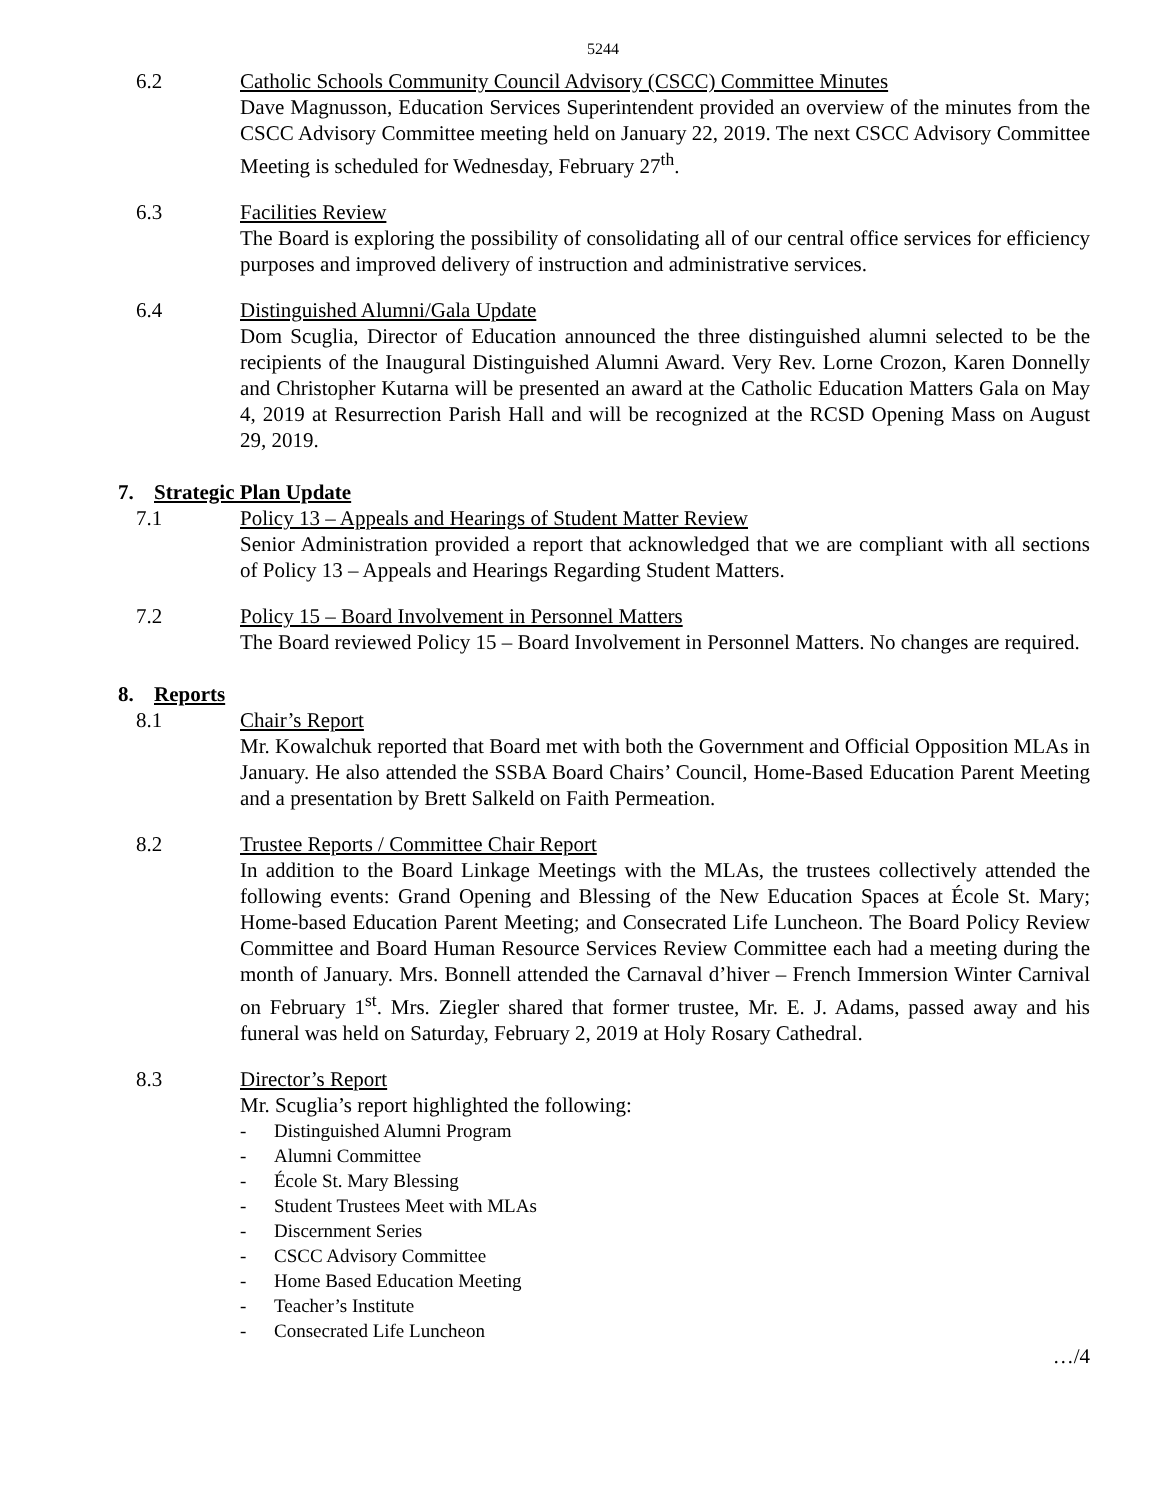5244
6.2 Catholic Schools Community Council Advisory (CSCC) Committee Minutes
Dave Magnusson, Education Services Superintendent provided an overview of the minutes from the CSCC Advisory Committee meeting held on January 22, 2019. The next CSCC Advisory Committee Meeting is scheduled for Wednesday, February 27<sup>th</sup>.
6.3 Facilities Review
The Board is exploring the possibility of consolidating all of our central office services for efficiency purposes and improved delivery of instruction and administrative services.
6.4 Distinguished Alumni/Gala Update
Dom Scuglia, Director of Education announced the three distinguished alumni selected to be the recipients of the Inaugural Distinguished Alumni Award. Very Rev. Lorne Crozon, Karen Donnelly and Christopher Kutarna will be presented an award at the Catholic Education Matters Gala on May 4, 2019 at Resurrection Parish Hall and will be recognized at the RCSD Opening Mass on August 29, 2019.
7. Strategic Plan Update
7.1 Policy 13 – Appeals and Hearings of Student Matter Review
Senior Administration provided a report that acknowledged that we are compliant with all sections of Policy 13 – Appeals and Hearings Regarding Student Matters.
7.2 Policy 15 – Board Involvement in Personnel Matters
The Board reviewed Policy 15 – Board Involvement in Personnel Matters. No changes are required.
8. Reports
8.1 Chair’s Report
Mr. Kowalchuk reported that Board met with both the Government and Official Opposition MLAs in January. He also attended the SSBA Board Chairs’ Council, Home-Based Education Parent Meeting and a presentation by Brett Salkeld on Faith Permeation.
8.2 Trustee Reports / Committee Chair Report
In addition to the Board Linkage Meetings with the MLAs, the trustees collectively attended the following events: Grand Opening and Blessing of the New Education Spaces at École St. Mary; Home-based Education Parent Meeting; and Consecrated Life Luncheon. The Board Policy Review Committee and Board Human Resource Services Review Committee each had a meeting during the month of January. Mrs. Bonnell attended the Carnaval d’hiver – French Immersion Winter Carnival on February 1<sup>st</sup>. Mrs. Ziegler shared that former trustee, Mr. E. J. Adams, passed away and his funeral was held on Saturday, February 2, 2019 at Holy Rosary Cathedral.
8.3 Director’s Report
Mr. Scuglia’s report highlighted the following:
- Distinguished Alumni Program
- Alumni Committee
- École St. Mary Blessing
- Student Trustees Meet with MLAs
- Discernment Series
- CSCC Advisory Committee
- Home Based Education Meeting
- Teacher’s Institute
- Consecrated Life Luncheon
…/4